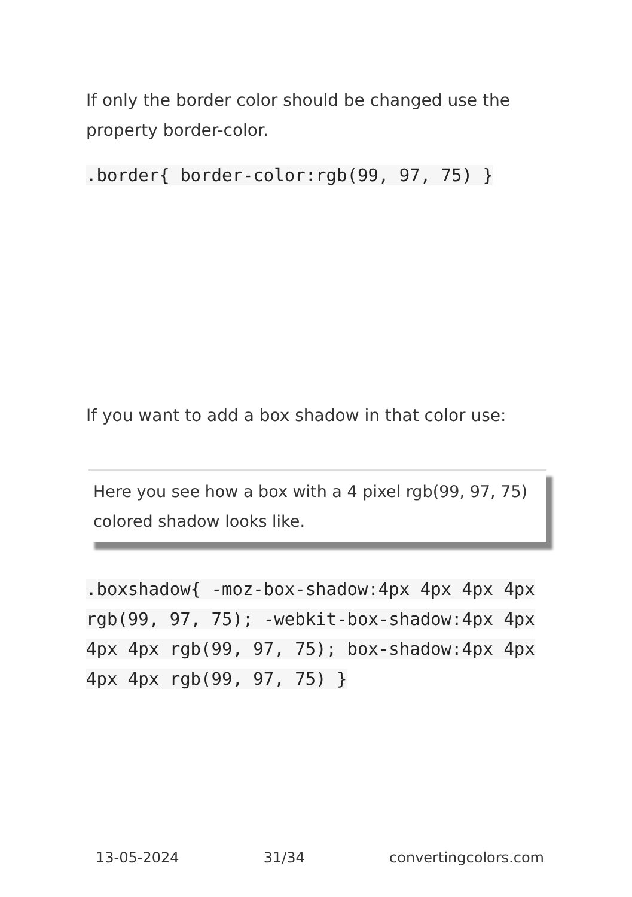If only the border color should be changed use the property border-color.
.border{ border-color:rgb(99, 97, 75) }
If you want to add a box shadow in that color use:
Here you see how a box with a 4 pixel rgb(99, 97, 75) colored shadow looks like.
.boxshadow{ -moz-box-shadow:4px 4px 4px 4px rgb(99, 97, 75); -webkit-box-shadow:4px 4px 4px 4px rgb(99, 97, 75); box-shadow:4px 4px 4px 4px rgb(99, 97, 75) }
13-05-2024 31/34 convertingcolors.com